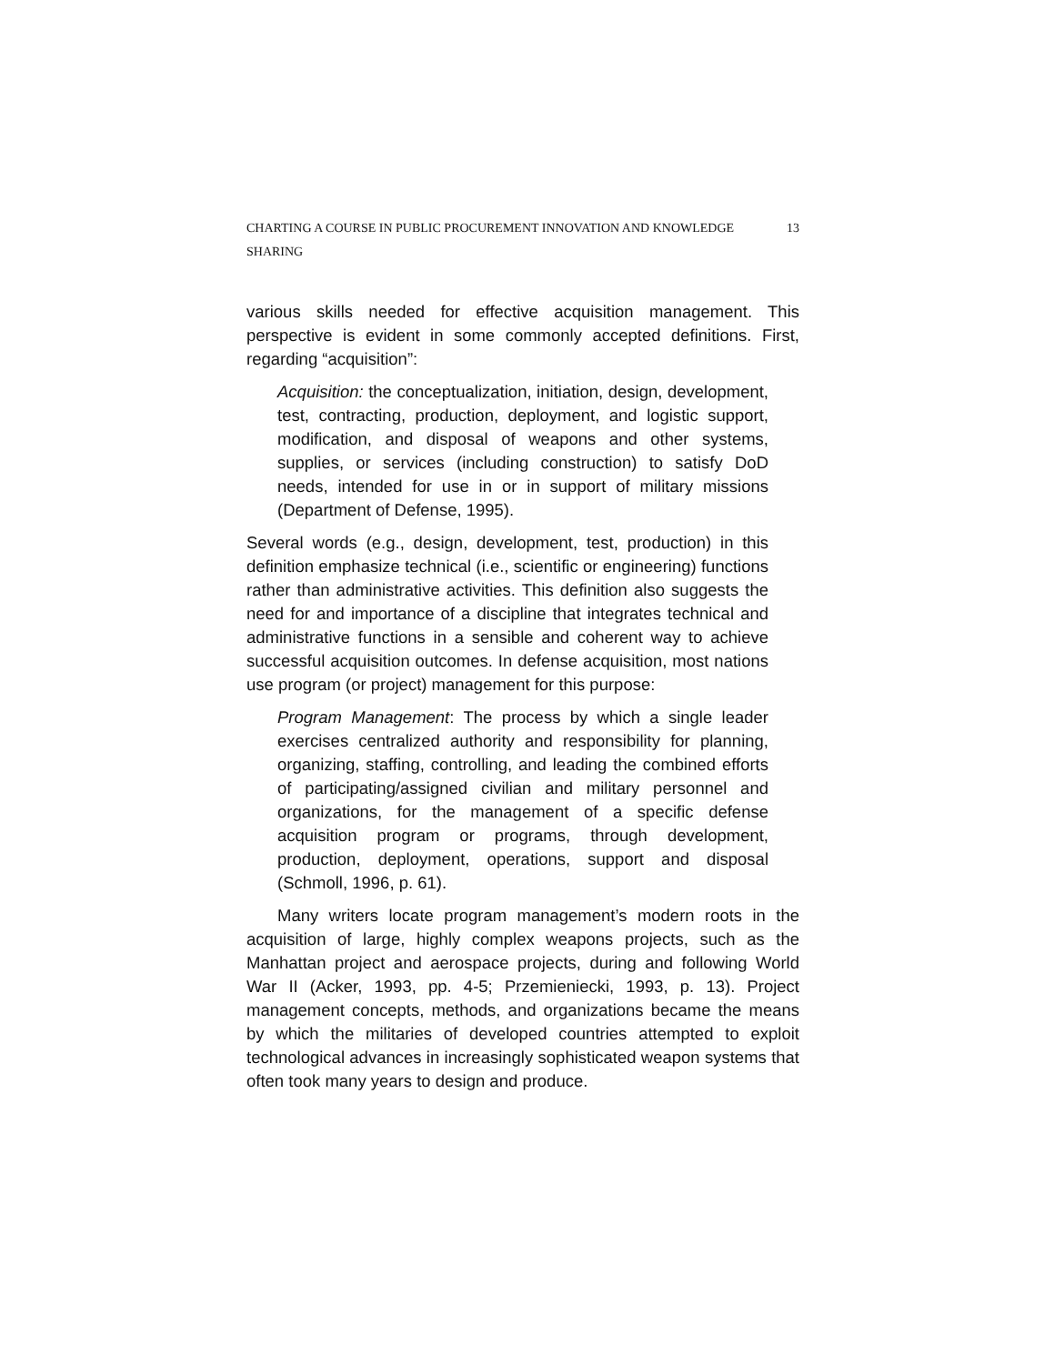CHARTING A COURSE IN PUBLIC PROCUREMENT INNOVATION AND KNOWLEDGE SHARING 13
various skills needed for effective acquisition management. This perspective is evident in some commonly accepted definitions. First, regarding “acquisition”:
Acquisition: the conceptualization, initiation, design, development, test, contracting, production, deployment, and logistic support, modification, and disposal of weapons and other systems, supplies, or services (including construction) to satisfy DoD needs, intended for use in or in support of military missions (Department of Defense, 1995).
Several words (e.g., design, development, test, production) in this definition emphasize technical (i.e., scientific or engineering) functions rather than administrative activities. This definition also suggests the need for and importance of a discipline that integrates technical and administrative functions in a sensible and coherent way to achieve successful acquisition outcomes. In defense acquisition, most nations use program (or project) management for this purpose:
Program Management: The process by which a single leader exercises centralized authority and responsibility for planning, organizing, staffing, controlling, and leading the combined efforts of participating/assigned civilian and military personnel and organizations, for the management of a specific defense acquisition program or programs, through development, production, deployment, operations, support and disposal (Schmoll, 1996, p. 61).
Many writers locate program management’s modern roots in the acquisition of large, highly complex weapons projects, such as the Manhattan project and aerospace projects, during and following World War II (Acker, 1993, pp. 4-5; Przemieniecki, 1993, p. 13). Project management concepts, methods, and organizations became the means by which the militaries of developed countries attempted to exploit technological advances in increasingly sophisticated weapon systems that often took many years to design and produce.